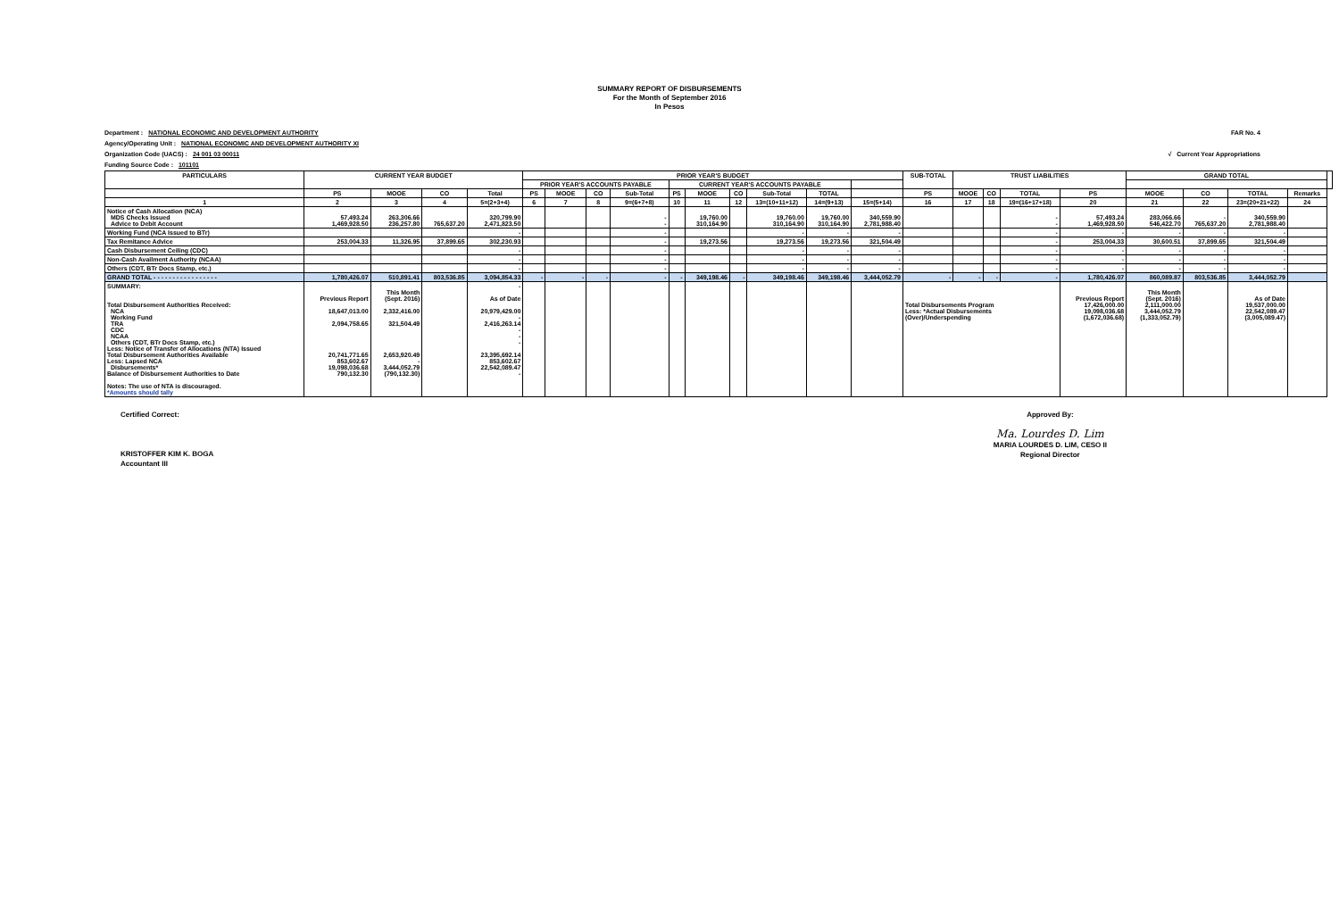SUMMARY REPORT OF DISBURSEMENTS
For the Month of September 2016
In Pesos
Department : NATIONAL ECONOMIC AND DEVELOPMENT AUTHORITY FAR No. 4
Agency/Operating Unit : NATIONAL ECONOMIC AND DEVELOPMENT AUTHORITY XI
Organization Code (UACS) : 24 001 03 00011 √ Current Year Appropriations
Funding Source Code : 101101
| PARTICULARS | CURRENT YEAR BUDGET | | | | PRIOR YEAR'S BUDGET | | | | | | | | | | SUB-TOTAL | TRUST LIABILITIES | | | | GRAND TOTAL | | | | |
| --- | --- | --- | --- | --- | --- | --- | --- | --- | --- | --- | --- | --- | --- | --- | --- | --- | --- | --- | --- | --- | --- | --- | --- | --- |
| | | | | | PRIOR YEAR'S ACCOUNTS PAYABLE | | | | CURRENT YEAR'S ACCOUNTS PAYABLE | | | | | | | | | | | | | | | |
| | PS | MOOE | CO | Total | PS | MOOE | CO | Sub-Total | PS | MOOE | CO | Sub-Total | TOTAL | | PS | MOOE | CO | TOTAL | PS | MOOE | CO | TOTAL | Remarks | |
| 1 | 2 | 3 | 4 | 5=(2+3+4) | 6 | 7 | 8 | 9=(6+7+8) | 10 | 11 | 12 | 13=(10+11+12) | 14=(9+13) | 15=(5+14) | 16 | 17 | 18 | 19=(16+17+18) | 20 | 21 | 22 | 23=(20+21+22) | 24 | |
| Notice of Cash Allocation (NCA) MDS Checks Issued Advice to Debit Account | 57,493.24 1,469,928.50 | 263,306.66 236,257.80 | 765,637.20 | 320,799.90 2,471,823.50 | | | | - - | | 19,760.00 310,164.90 | | 19,760.00 310,164.90 | 19,760.00 310,164.90 | 340,559.90 2,781,988.40 | | | | - - | 57,493.24 1,469,928.50 | 283,066.66 546,422.70 | - 765,637.20 | 340,559.90 2,781,988.40 | | |
| Working Fund (NCA Issued to BTr) | | | | - | | | | - | | | | - | - | - | | | | - | - | - | - | - | | |
| Tax Remitance Advice | 253,004.33 | 11,326.95 | 37,899.65 | 302,230.93 | | | | - | | 19,273.56 | | 19,273.56 | 19,273.56 | 321,504.49 | | | | - | 253,004.33 | 30,600.51 | 37,899.65 | 321,504.49 | | |
| Cash Disbursement Ceiling (CDC) | | | | - | | | | - | | | | - | - | - | | | | - | - | - | - | - | | |
| Non-Cash Availment Authority (NCAA) | | | | - | | | | - | | | | - | - | - | | | | - | - | - | - | - | | |
| Others (CDT, BTr Docs Stamp, etc.) | | | | - | | | | - | | | | - | - | - | | | | - | - | - | - | - | | |
| GRAND TOTAL - - - - - - - - - - - - - - - - - | 1,780,426.07 | 510,891.41 | 803,536.85 | 3,094,854.33 | - | - | - | - | - | 349,198.46 | - | 349,198.46 | 349,198.46 | 3,444,052.79 | - | - | - | - | 1,780,426.07 | 860,089.87 | 803,536.85 | 3,444,052.79 | | |
| SUMMARY: Total Disbursement Authorities Received: NCA Working Fund TRA CDC NCAA Others (CDT, BTr Docs Stamp, etc.) Less: Notice of Transfer of Allocations (NTA) Issued Total Disbursement Authorities Available Less: Lapsed NCA Disbursements* Balance of Disbursement Authorities to Date Notes: The use of NTA is discouraged. *Amounts should tally | Previous Report 18,647,013.00 2,094,758.65 20,741,771.65 853,602.67 19,098,036.68 790,132.30 | This Month (Sept. 2016) 2,332,416.00 321,504.49 2,653,920.49 - 3,444,052.79 (790,132.30) | | - As of Date 20,979,429.00 - 2,416,263.14 - - - 23,395,692.14 853,602.67 22,542,089.47 - | | | | | | | | | | | Total Disbursements Program Less: *Actual Disbursements (Over)/Underspending | | | | Previous Report 17,426,000.00 19,098,036.68 (1,672,036.68) | This Month (Sept. 2016) 2,111,000.00 3,444,052.79 (1,333,052.79) | | As of Date 19,537,000.00 22,542,089.47 (3,005,089.47) | | |
Certified Correct:
KRISTOFFER KIM K. BOGA
Accountant III
Approved By:
Ma. Lourdes D. Lim
MARIA LOURDES D. LIM, CESO II
Regional Director